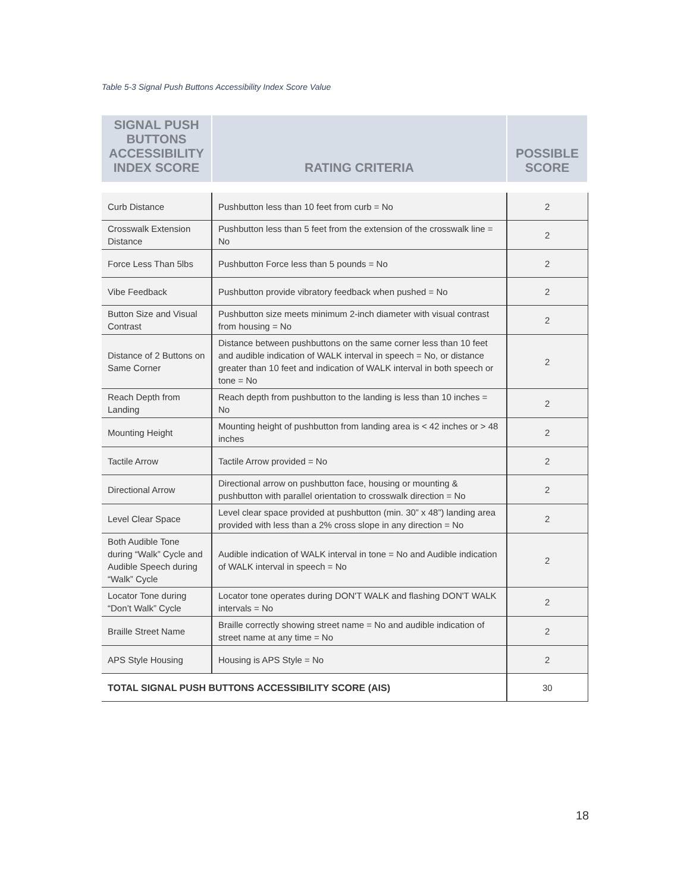Table 5-3 Signal Push Buttons Accessibility Index Score Value
| SIGNAL PUSH BUTTONS ACCESSIBILITY INDEX SCORE | RATING CRITERIA | POSSIBLE SCORE |
| --- | --- | --- |
| Curb Distance | Pushbutton less than 10 feet from curb = No | 2 |
| Crosswalk Extension Distance | Pushbutton less than 5 feet from the extension of the crosswalk line = No | 2 |
| Force Less Than 5lbs | Pushbutton Force less than 5 pounds = No | 2 |
| Vibe Feedback | Pushbutton provide vibratory feedback when pushed = No | 2 |
| Button Size and Visual Contrast | Pushbutton size meets minimum 2-inch diameter with visual contrast from housing = No | 2 |
| Distance of 2 Buttons on Same Corner | Distance between pushbuttons on the same corner less than 10 feet and audible indication of WALK interval in speech = No, or distance greater than 10 feet and indication of WALK interval in both speech or tone = No | 2 |
| Reach Depth from Landing | Reach depth from pushbutton to the landing is less than 10 inches = No | 2 |
| Mounting Height | Mounting height of pushbutton from landing area is < 42 inches or > 48 inches | 2 |
| Tactile Arrow | Tactile Arrow provided = No | 2 |
| Directional Arrow | Directional arrow on pushbutton face, housing or mounting & pushbutton with parallel orientation to crosswalk direction = No | 2 |
| Level Clear Space | Level clear space provided at pushbutton (min. 30” x 48”) landing area provided with less than a 2% cross slope in any direction = No | 2 |
| Both Audible Tone during “Walk” Cycle and Audible Speech during “Walk” Cycle | Audible indication of WALK interval in tone = No and Audible indication of WALK interval in speech = No | 2 |
| Locator Tone during “Don’t Walk” Cycle | Locator tone operates during DON'T WALK and flashing DON'T WALK intervals = No | 2 |
| Braille Street Name | Braille correctly showing street name = No and audible indication of street name at any time = No | 2 |
| APS Style Housing | Housing is APS Style = No | 2 |
| TOTAL SIGNAL PUSH BUTTONS ACCESSIBILITY SCORE (AIS) | | 30 |
18